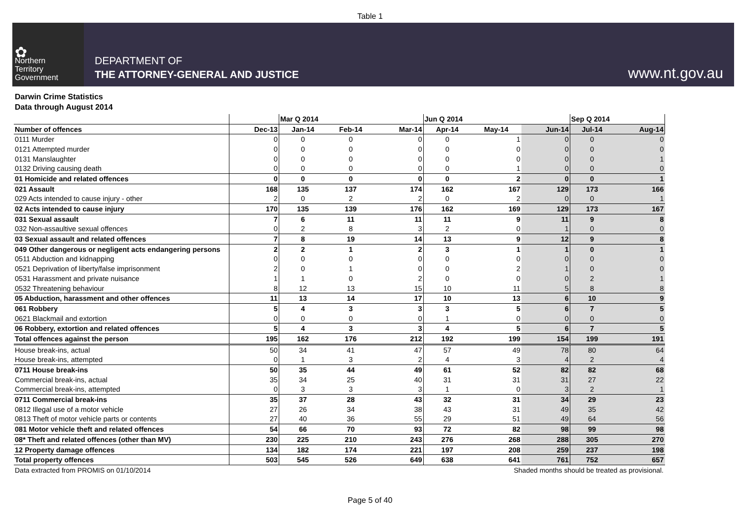Table 1
✿
Northern
Territory
Government
DEPARTMENT OF
THE ATTORNEY-GENERAL AND JUSTICE
www.nt.gov.au
Darwin Crime Statistics
Data through August 2014
| | | Mar Q 2014 | | | Jun Q 2014 | | | Sep Q 2014 | |
| --- | --- | --- | --- | --- | --- | --- | --- | --- | --- |
| Number of offences | Dec-13 | Jan-14 | Feb-14 | Mar-14 | Apr-14 | May-14 | Jun-14 | Jul-14 | Aug-14 |
| 0111 Murder | 0 | 0 | 0 | 0 | 0 | 1 | 0 | 0 | 0 |
| 0121 Attempted murder | 0 | 0 | 0 | 0 | 0 | 0 | 0 | 0 | 0 |
| 0131 Manslaughter | 0 | 0 | 0 | 0 | 0 | 0 | 0 | 0 | 1 |
| 0132 Driving causing death | 0 | 0 | 0 | 0 | 0 | 1 | 0 | 0 | 0 |
| 01 Homicide and related offences | 0 | 0 | 0 | 0 | 0 | 2 | 0 | 0 | 1 |
| 021 Assault | 168 | 135 | 137 | 174 | 162 | 167 | 129 | 173 | 166 |
| 029 Acts intended to cause injury - other | 2 | 0 | 2 | 2 | 0 | 2 | 0 | 0 | 1 |
| 02 Acts intended to cause injury | 170 | 135 | 139 | 176 | 162 | 169 | 129 | 173 | 167 |
| 031 Sexual assault | 7 | 6 | 11 | 11 | 11 | 9 | 11 | 9 | 8 |
| 032 Non-assaultive sexual offences | 0 | 2 | 8 | 3 | 2 | 0 | 1 | 0 | 0 |
| 03 Sexual assault and related offences | 7 | 8 | 19 | 14 | 13 | 9 | 12 | 9 | 8 |
| 049 Other dangerous or negligent acts endangering persons | 2 | 2 | 1 | 2 | 3 | 1 | 1 | 0 | 1 |
| 0511 Abduction and kidnapping | 0 | 0 | 0 | 0 | 0 | 0 | 0 | 0 | 0 |
| 0521 Deprivation of liberty/false imprisonment | 2 | 0 | 1 | 0 | 0 | 2 | 1 | 0 | 0 |
| 0531 Harassment and private nuisance | 1 | 1 | 0 | 2 | 0 | 0 | 0 | 2 | 1 |
| 0532 Threatening behaviour | 8 | 12 | 13 | 15 | 10 | 11 | 5 | 8 | 8 |
| 05 Abduction, harassment and other offences | 11 | 13 | 14 | 17 | 10 | 13 | 6 | 10 | 9 |
| 061 Robbery | 5 | 4 | 3 | 3 | 3 | 5 | 6 | 7 | 5 |
| 0621 Blackmail and extortion | 0 | 0 | 0 | 0 | 1 | 0 | 0 | 0 | 0 |
| 06 Robbery, extortion and related offences | 5 | 4 | 3 | 3 | 4 | 5 | 6 | 7 | 5 |
| Total offences against the person | 195 | 162 | 176 | 212 | 192 | 199 | 154 | 199 | 191 |
| House break-ins, actual | 50 | 34 | 41 | 47 | 57 | 49 | 78 | 80 | 64 |
| House break-ins, attempted | 0 | 1 | 3 | 2 | 4 | 3 | 4 | 2 | 4 |
| 0711 House break-ins | 50 | 35 | 44 | 49 | 61 | 52 | 82 | 82 | 68 |
| Commercial break-ins, actual | 35 | 34 | 25 | 40 | 31 | 31 | 31 | 27 | 22 |
| Commercial break-ins, attempted | 0 | 3 | 3 | 3 | 1 | 0 | 3 | 2 | 1 |
| 0711 Commercial break-ins | 35 | 37 | 28 | 43 | 32 | 31 | 34 | 29 | 23 |
| 0812 Illegal use of a motor vehicle | 27 | 26 | 34 | 38 | 43 | 31 | 49 | 35 | 42 |
| 0813 Theft of motor vehicle parts or contents | 27 | 40 | 36 | 55 | 29 | 51 | 49 | 64 | 56 |
| 081 Motor vehicle theft and related offences | 54 | 66 | 70 | 93 | 72 | 82 | 98 | 99 | 98 |
| 08* Theft and related offences (other than MV) | 230 | 225 | 210 | 243 | 276 | 268 | 288 | 305 | 270 |
| 12 Property damage offences | 134 | 182 | 174 | 221 | 197 | 208 | 259 | 237 | 198 |
| Total property offences | 503 | 545 | 526 | 649 | 638 | 641 | 761 | 752 | 657 |
Data extracted from PROMIS on 01/10/2014 Shaded months should be treated as provisional.
Page 5 of 40